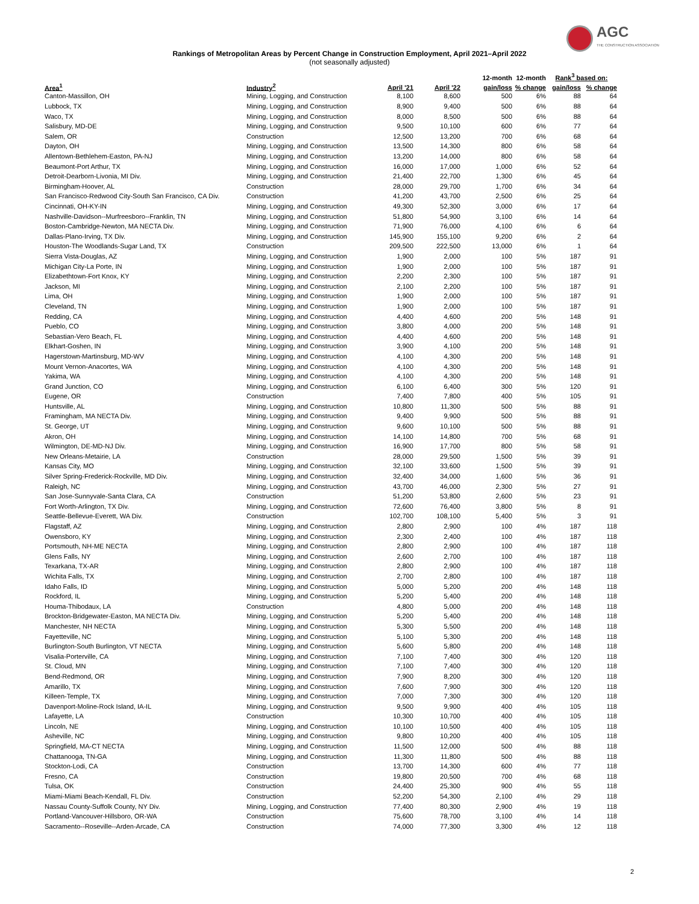AGC
THE CONSTRUCTION ASSOCIATION
Rankings of Metropolitan Areas by Percent Change in Construction Employment, April 2021–April 2022
(not seasonally adjusted)
| | | | | 12-month | 12-month | Rank<sup>3</sup> based on: | |
| --- | --- | --- | --- | --- | --- | --- | --- |
| Area<sup>1</sup> | Industry<sup>2</sup> | April '21 | April '22 | gain/loss | % change | gain/loss | % change |
| Canton-Massillon, OH | Mining, Logging, and Construction | 8,100 | 8,600 | 500 | 6% | 88 | 64 |
| Lubbock, TX | Mining, Logging, and Construction | 8,900 | 9,400 | 500 | 6% | 88 | 64 |
| Waco, TX | Mining, Logging, and Construction | 8,000 | 8,500 | 500 | 6% | 88 | 64 |
| Salisbury, MD-DE | Mining, Logging, and Construction | 9,500 | 10,100 | 600 | 6% | 77 | 64 |
| Salem, OR | Construction | 12,500 | 13,200 | 700 | 6% | 68 | 64 |
| Dayton, OH | Mining, Logging, and Construction | 13,500 | 14,300 | 800 | 6% | 58 | 64 |
| Allentown-Bethlehem-Easton, PA-NJ | Mining, Logging, and Construction | 13,200 | 14,000 | 800 | 6% | 58 | 64 |
| Beaumont-Port Arthur, TX | Mining, Logging, and Construction | 16,000 | 17,000 | 1,000 | 6% | 52 | 64 |
| Detroit-Dearborn-Livonia, MI Div. | Mining, Logging, and Construction | 21,400 | 22,700 | 1,300 | 6% | 45 | 64 |
| Birmingham-Hoover, AL | Construction | 28,000 | 29,700 | 1,700 | 6% | 34 | 64 |
| San Francisco-Redwood City-South San Francisco, CA Div. | Construction | 41,200 | 43,700 | 2,500 | 6% | 25 | 64 |
| Cincinnati, OH-KY-IN | Mining, Logging, and Construction | 49,300 | 52,300 | 3,000 | 6% | 17 | 64 |
| Nashville-Davidson--Murfreesboro--Franklin, TN | Mining, Logging, and Construction | 51,800 | 54,900 | 3,100 | 6% | 14 | 64 |
| Boston-Cambridge-Newton, MA NECTA Div. | Mining, Logging, and Construction | 71,900 | 76,000 | 4,100 | 6% | 6 | 64 |
| Dallas-Plano-Irving, TX Div. | Mining, Logging, and Construction | 145,900 | 155,100 | 9,200 | 6% | 2 | 64 |
| Houston-The Woodlands-Sugar Land, TX | Construction | 209,500 | 222,500 | 13,000 | 6% | 1 | 64 |
| Sierra Vista-Douglas, AZ | Mining, Logging, and Construction | 1,900 | 2,000 | 100 | 5% | 187 | 91 |
| Michigan City-La Porte, IN | Mining, Logging, and Construction | 1,900 | 2,000 | 100 | 5% | 187 | 91 |
| Elizabethtown-Fort Knox, KY | Mining, Logging, and Construction | 2,200 | 2,300 | 100 | 5% | 187 | 91 |
| Jackson, MI | Mining, Logging, and Construction | 2,100 | 2,200 | 100 | 5% | 187 | 91 |
| Lima, OH | Mining, Logging, and Construction | 1,900 | 2,000 | 100 | 5% | 187 | 91 |
| Cleveland, TN | Mining, Logging, and Construction | 1,900 | 2,000 | 100 | 5% | 187 | 91 |
| Redding, CA | Mining, Logging, and Construction | 4,400 | 4,600 | 200 | 5% | 148 | 91 |
| Pueblo, CO | Mining, Logging, and Construction | 3,800 | 4,000 | 200 | 5% | 148 | 91 |
| Sebastian-Vero Beach, FL | Mining, Logging, and Construction | 4,400 | 4,600 | 200 | 5% | 148 | 91 |
| Elkhart-Goshen, IN | Mining, Logging, and Construction | 3,900 | 4,100 | 200 | 5% | 148 | 91 |
| Hagerstown-Martinsburg, MD-WV | Mining, Logging, and Construction | 4,100 | 4,300 | 200 | 5% | 148 | 91 |
| Mount Vernon-Anacortes, WA | Mining, Logging, and Construction | 4,100 | 4,300 | 200 | 5% | 148 | 91 |
| Yakima, WA | Mining, Logging, and Construction | 4,100 | 4,300 | 200 | 5% | 148 | 91 |
| Grand Junction, CO | Mining, Logging, and Construction | 6,100 | 6,400 | 300 | 5% | 120 | 91 |
| Eugene, OR | Construction | 7,400 | 7,800 | 400 | 5% | 105 | 91 |
| Huntsville, AL | Mining, Logging, and Construction | 10,800 | 11,300 | 500 | 5% | 88 | 91 |
| Framingham, MA NECTA Div. | Mining, Logging, and Construction | 9,400 | 9,900 | 500 | 5% | 88 | 91 |
| St. George, UT | Mining, Logging, and Construction | 9,600 | 10,100 | 500 | 5% | 88 | 91 |
| Akron, OH | Mining, Logging, and Construction | 14,100 | 14,800 | 700 | 5% | 68 | 91 |
| Wilmington, DE-MD-NJ Div. | Mining, Logging, and Construction | 16,900 | 17,700 | 800 | 5% | 58 | 91 |
| New Orleans-Metairie, LA | Construction | 28,000 | 29,500 | 1,500 | 5% | 39 | 91 |
| Kansas City, MO | Mining, Logging, and Construction | 32,100 | 33,600 | 1,500 | 5% | 39 | 91 |
| Silver Spring-Frederick-Rockville, MD Div. | Mining, Logging, and Construction | 32,400 | 34,000 | 1,600 | 5% | 36 | 91 |
| Raleigh, NC | Mining, Logging, and Construction | 43,700 | 46,000 | 2,300 | 5% | 27 | 91 |
| San Jose-Sunnyvale-Santa Clara, CA | Construction | 51,200 | 53,800 | 2,600 | 5% | 23 | 91 |
| Fort Worth-Arlington, TX Div. | Mining, Logging, and Construction | 72,600 | 76,400 | 3,800 | 5% | 8 | 91 |
| Seattle-Bellevue-Everett, WA Div. | Construction | 102,700 | 108,100 | 5,400 | 5% | 3 | 91 |
| Flagstaff, AZ | Mining, Logging, and Construction | 2,800 | 2,900 | 100 | 4% | 187 | 118 |
| Owensboro, KY | Mining, Logging, and Construction | 2,300 | 2,400 | 100 | 4% | 187 | 118 |
| Portsmouth, NH-ME NECTA | Mining, Logging, and Construction | 2,800 | 2,900 | 100 | 4% | 187 | 118 |
| Glens Falls, NY | Mining, Logging, and Construction | 2,600 | 2,700 | 100 | 4% | 187 | 118 |
| Texarkana, TX-AR | Mining, Logging, and Construction | 2,800 | 2,900 | 100 | 4% | 187 | 118 |
| Wichita Falls, TX | Mining, Logging, and Construction | 2,700 | 2,800 | 100 | 4% | 187 | 118 |
| Idaho Falls, ID | Mining, Logging, and Construction | 5,000 | 5,200 | 200 | 4% | 148 | 118 |
| Rockford, IL | Mining, Logging, and Construction | 5,200 | 5,400 | 200 | 4% | 148 | 118 |
| Houma-Thibodaux, LA | Construction | 4,800 | 5,000 | 200 | 4% | 148 | 118 |
| Brockton-Bridgewater-Easton, MA NECTA Div. | Mining, Logging, and Construction | 5,200 | 5,400 | 200 | 4% | 148 | 118 |
| Manchester, NH NECTA | Mining, Logging, and Construction | 5,300 | 5,500 | 200 | 4% | 148 | 118 |
| Fayetteville, NC | Mining, Logging, and Construction | 5,100 | 5,300 | 200 | 4% | 148 | 118 |
| Burlington-South Burlington, VT NECTA | Mining, Logging, and Construction | 5,600 | 5,800 | 200 | 4% | 148 | 118 |
| Visalia-Porterville, CA | Mining, Logging, and Construction | 7,100 | 7,400 | 300 | 4% | 120 | 118 |
| St. Cloud, MN | Mining, Logging, and Construction | 7,100 | 7,400 | 300 | 4% | 120 | 118 |
| Bend-Redmond, OR | Mining, Logging, and Construction | 7,900 | 8,200 | 300 | 4% | 120 | 118 |
| Amarillo, TX | Mining, Logging, and Construction | 7,600 | 7,900 | 300 | 4% | 120 | 118 |
| Killeen-Temple, TX | Mining, Logging, and Construction | 7,000 | 7,300 | 300 | 4% | 120 | 118 |
| Davenport-Moline-Rock Island, IA-IL | Mining, Logging, and Construction | 9,500 | 9,900 | 400 | 4% | 105 | 118 |
| Lafayette, LA | Construction | 10,300 | 10,700 | 400 | 4% | 105 | 118 |
| Lincoln, NE | Mining, Logging, and Construction | 10,100 | 10,500 | 400 | 4% | 105 | 118 |
| Asheville, NC | Mining, Logging, and Construction | 9,800 | 10,200 | 400 | 4% | 105 | 118 |
| Springfield, MA-CT NECTA | Mining, Logging, and Construction | 11,500 | 12,000 | 500 | 4% | 88 | 118 |
| Chattanooga, TN-GA | Mining, Logging, and Construction | 11,300 | 11,800 | 500 | 4% | 88 | 118 |
| Stockton-Lodi, CA | Construction | 13,700 | 14,300 | 600 | 4% | 77 | 118 |
| Fresno, CA | Construction | 19,800 | 20,500 | 700 | 4% | 68 | 118 |
| Tulsa, OK | Construction | 24,400 | 25,300 | 900 | 4% | 55 | 118 |
| Miami-Miami Beach-Kendall, FL Div. | Construction | 52,200 | 54,300 | 2,100 | 4% | 29 | 118 |
| Nassau County-Suffolk County, NY Div. | Mining, Logging, and Construction | 77,400 | 80,300 | 2,900 | 4% | 19 | 118 |
| Portland-Vancouver-Hillsboro, OR-WA | Construction | 75,600 | 78,700 | 3,100 | 4% | 14 | 118 |
| Sacramento--Roseville--Arden-Arcade, CA | Construction | 74,000 | 77,300 | 3,300 | 4% | 12 | 118 |
2